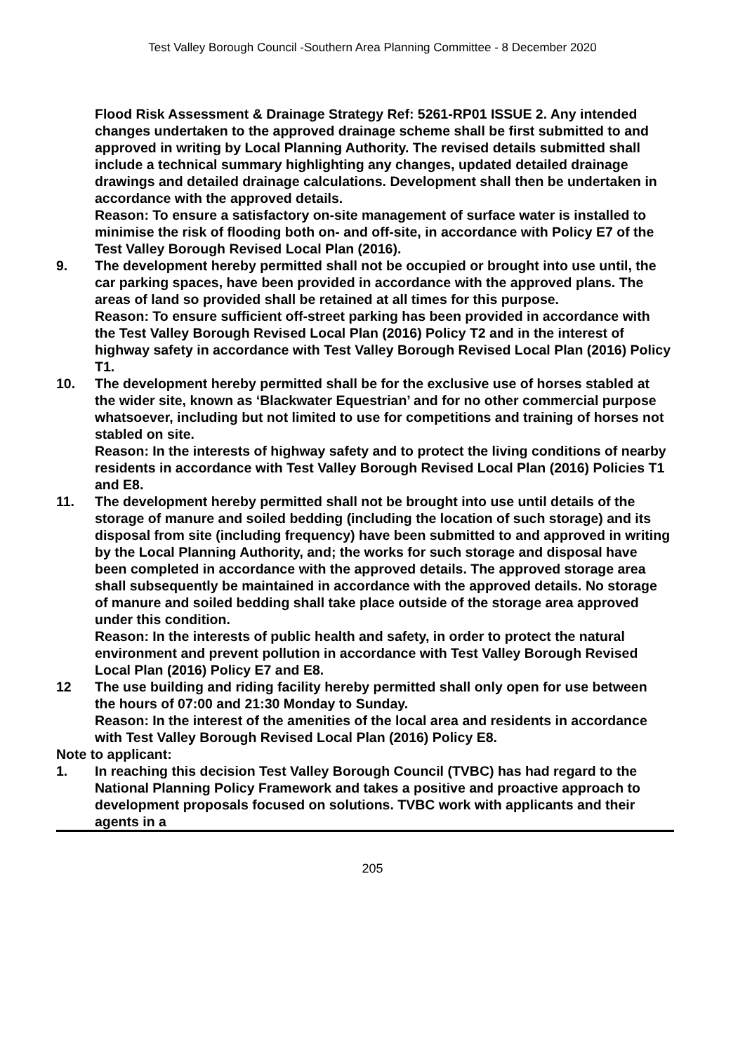Test Valley Borough Council -Southern Area Planning Committee - 8 December 2020
Flood Risk Assessment & Drainage Strategy Ref: 5261-RP01 ISSUE 2. Any intended changes undertaken to the approved drainage scheme shall be first submitted to and approved in writing by Local Planning Authority. The revised details submitted shall include a technical summary highlighting any changes, updated detailed drainage drawings and detailed drainage calculations. Development shall then be undertaken in accordance with the approved details.
Reason: To ensure a satisfactory on-site management of surface water is installed to minimise the risk of flooding both on- and off-site, in accordance with Policy E7 of the Test Valley Borough Revised Local Plan (2016).
9. The development hereby permitted shall not be occupied or brought into use until, the car parking spaces, have been provided in accordance with the approved plans. The areas of land so provided shall be retained at all times for this purpose.
Reason: To ensure sufficient off-street parking has been provided in accordance with the Test Valley Borough Revised Local Plan (2016) Policy T2 and in the interest of highway safety in accordance with Test Valley Borough Revised Local Plan (2016) Policy T1.
10. The development hereby permitted shall be for the exclusive use of horses stabled at the wider site, known as ‘Blackwater Equestrian’ and for no other commercial purpose whatsoever, including but not limited to use for competitions and training of horses not stabled on site.
Reason: In the interests of highway safety and to protect the living conditions of nearby residents in accordance with Test Valley Borough Revised Local Plan (2016) Policies T1 and E8.
11. The development hereby permitted shall not be brought into use until details of the storage of manure and soiled bedding (including the location of such storage) and its disposal from site (including frequency) have been submitted to and approved in writing by the Local Planning Authority, and; the works for such storage and disposal have been completed in accordance with the approved details. The approved storage area shall subsequently be maintained in accordance with the approved details. No storage of manure and soiled bedding shall take place outside of the storage area approved under this condition.
Reason: In the interests of public health and safety, in order to protect the natural environment and prevent pollution in accordance with Test Valley Borough Revised Local Plan (2016) Policy E7 and E8.
12 The use building and riding facility hereby permitted shall only open for use between the hours of 07:00 and 21:30 Monday to Sunday.
Reason: In the interest of the amenities of the local area and residents in accordance with Test Valley Borough Revised Local Plan (2016) Policy E8.
Note to applicant:
1. In reaching this decision Test Valley Borough Council (TVBC) has had regard to the National Planning Policy Framework and takes a positive and proactive approach to development proposals focused on solutions. TVBC work with applicants and their agents in a
205